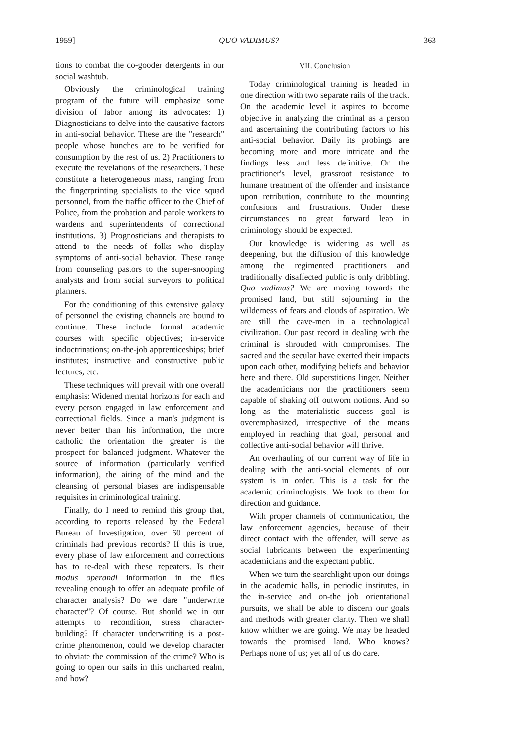1959] QUO VADIMUS? 363
tions to combat the do-gooder detergents in our social washtub.
Obviously the criminological training program of the future will emphasize some division of labor among its advocates: 1) Diagnosticians to delve into the causative factors in anti-social behavior. These are the "research" people whose hunches are to be verified for consumption by the rest of us. 2) Practitioners to execute the revelations of the researchers. These constitute a heterogeneous mass, ranging from the fingerprinting specialists to the vice squad personnel, from the traffic officer to the Chief of Police, from the probation and parole workers to wardens and superintendents of correctional institutions. 3) Prognosticians and therapists to attend to the needs of folks who display symptoms of anti-social behavior. These range from counseling pastors to the super-snooping analysts and from social surveyors to political planners.
For the conditioning of this extensive galaxy of personnel the existing channels are bound to continue. These include formal academic courses with specific objectives; in-service indoctrinations; on-the-job apprenticeships; brief institutes; instructive and constructive public lectures, etc.
These techniques will prevail with one overall emphasis: Widened mental horizons for each and every person engaged in law enforcement and correctional fields. Since a man's judgment is never better than his information, the more catholic the orientation the greater is the prospect for balanced judgment. Whatever the source of information (particularly verified information), the airing of the mind and the cleansing of personal biases are indispensable requisites in criminological training.
Finally, do I need to remind this group that, according to reports released by the Federal Bureau of Investigation, over 60 percent of criminals had previous records? If this is true, every phase of law enforcement and corrections has to re-deal with these repeaters. Is their modus operandi information in the files revealing enough to offer an adequate profile of character analysis? Do we dare "underwrite character"? Of course. But should we in our attempts to recondition, stress character-building? If character underwriting is a post-crime phenomenon, could we develop character to obviate the commission of the crime? Who is going to open our sails in this uncharted realm, and how?
VII. Conclusion
Today criminological training is headed in one direction with two separate rails of the track. On the academic level it aspires to become objective in analyzing the criminal as a person and ascertaining the contributing factors to his anti-social behavior. Daily its probings are becoming more and more intricate and the findings less and less definitive. On the practitioner's level, grassroot resistance to humane treatment of the offender and insistance upon retribution, contribute to the mounting confusions and frustrations. Under these circumstances no great forward leap in criminology should be expected.
Our knowledge is widening as well as deepening, but the diffusion of this knowledge among the regimented practitioners and traditionally disaffected public is only dribbling. Quo vadimus? We are moving towards the promised land, but still sojourning in the wilderness of fears and clouds of aspiration. We are still the cave-men in a technological civilization. Our past record in dealing with the criminal is shrouded with compromises. The sacred and the secular have exerted their impacts upon each other, modifying beliefs and behavior here and there. Old superstitions linger. Neither the academicians nor the practitioners seem capable of shaking off outworn notions. And so long as the materialistic success goal is overemphasized, irrespective of the means employed in reaching that goal, personal and collective anti-social behavior will thrive.
An overhauling of our current way of life in dealing with the anti-social elements of our system is in order. This is a task for the academic criminologists. We look to them for direction and guidance.
With proper channels of communication, the law enforcement agencies, because of their direct contact with the offender, will serve as social lubricants between the experimenting academicians and the expectant public.
When we turn the searchlight upon our doings in the academic halls, in periodic institutes, in the in-service and on-the job orientational pursuits, we shall be able to discern our goals and methods with greater clarity. Then we shall know whither we are going. We may be headed towards the promised land. Who knows? Perhaps none of us; yet all of us do care.